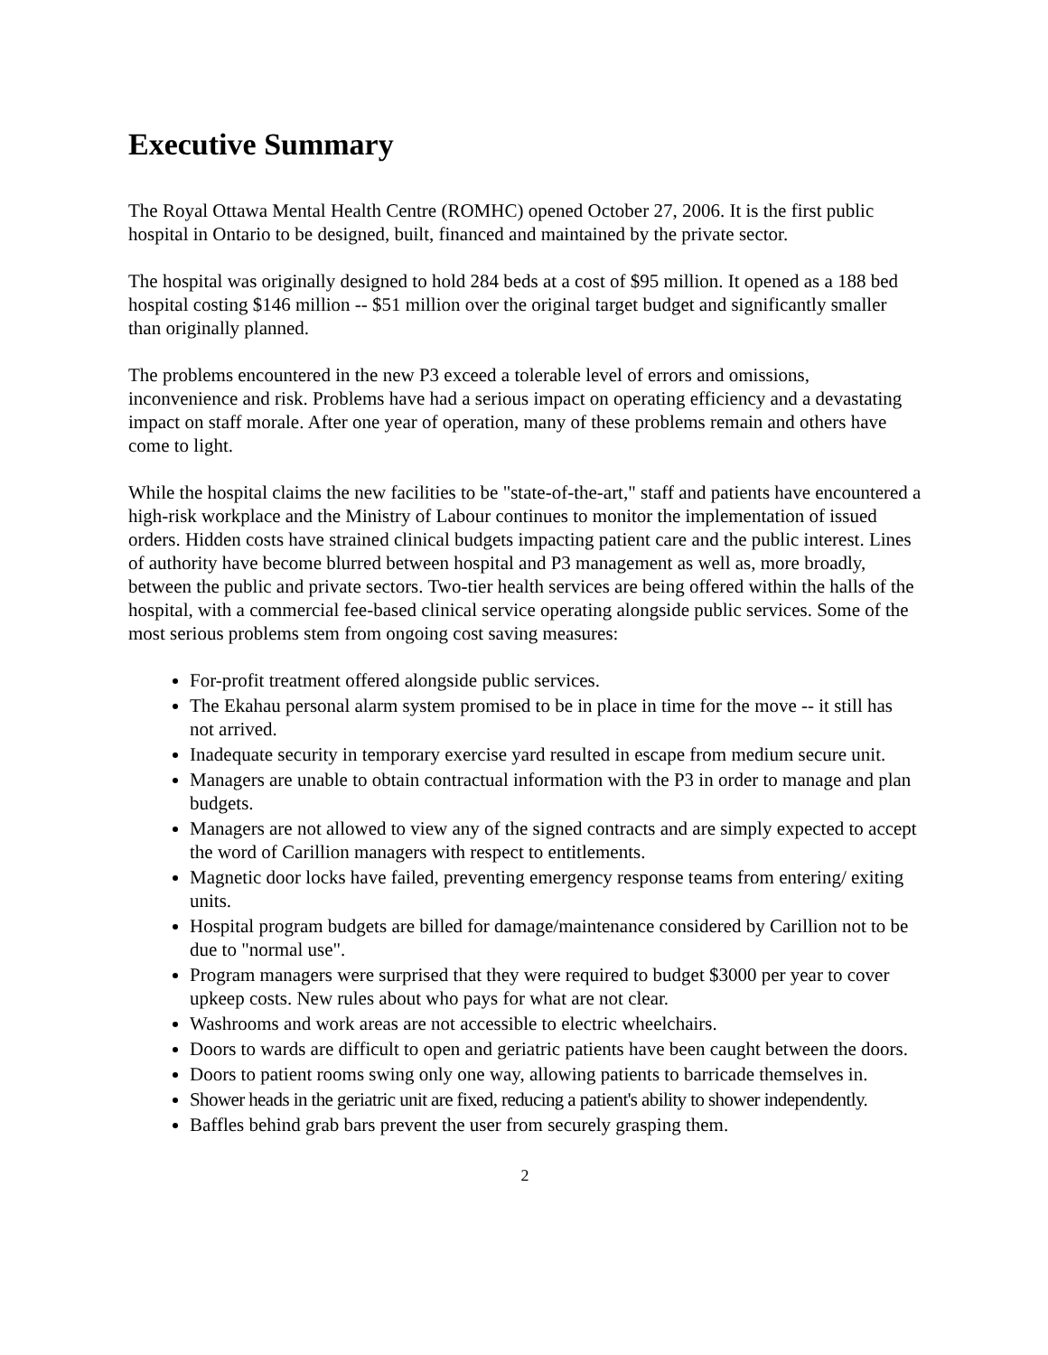Executive Summary
The Royal Ottawa Mental Health Centre (ROMHC) opened October 27, 2006. It is the first public hospital in Ontario to be designed, built, financed and maintained by the private sector.
The hospital was originally designed to hold 284 beds at a cost of $95 million. It opened as a 188 bed hospital costing $146 million -- $51 million over the original target budget and significantly smaller than originally planned.
The problems encountered in the new P3 exceed a tolerable level of errors and omissions, inconvenience and risk. Problems have had a serious impact on operating efficiency and a devastating impact on staff morale. After one year of operation, many of these problems remain and others have come to light.
While the hospital claims the new facilities to be "state-of-the-art," staff and patients have encountered a high-risk workplace and the Ministry of Labour continues to monitor the implementation of issued orders. Hidden costs have strained clinical budgets impacting patient care and the public interest. Lines of authority have become blurred between hospital and P3 management as well as, more broadly, between the public and private sectors. Two-tier health services are being offered within the halls of the hospital, with a commercial fee-based clinical service operating alongside public services. Some of the most serious problems stem from ongoing cost saving measures:
For-profit treatment offered alongside public services.
The Ekahau personal alarm system promised to be in place in time for the move -- it still has not arrived.
Inadequate security in temporary exercise yard resulted in escape from medium secure unit.
Managers are unable to obtain contractual information with the P3 in order to manage and plan budgets.
Managers are not allowed to view any of the signed contracts and are simply expected to accept the word of Carillion managers with respect to entitlements.
Magnetic door locks have failed, preventing emergency response teams from entering/ exiting units.
Hospital program budgets are billed for damage/maintenance considered by Carillion not to be due to "normal use".
Program managers were surprised that they were required to budget $3000 per year to cover upkeep costs. New rules about who pays for what are not clear.
Washrooms and work areas are not accessible to electric wheelchairs.
Doors to wards are difficult to open and geriatric patients have been caught between the doors.
Doors to patient rooms swing only one way, allowing patients to barricade themselves in.
Shower heads in the geriatric unit are fixed, reducing a patient's ability to shower independently.
Baffles behind grab bars prevent the user from securely grasping them.
2